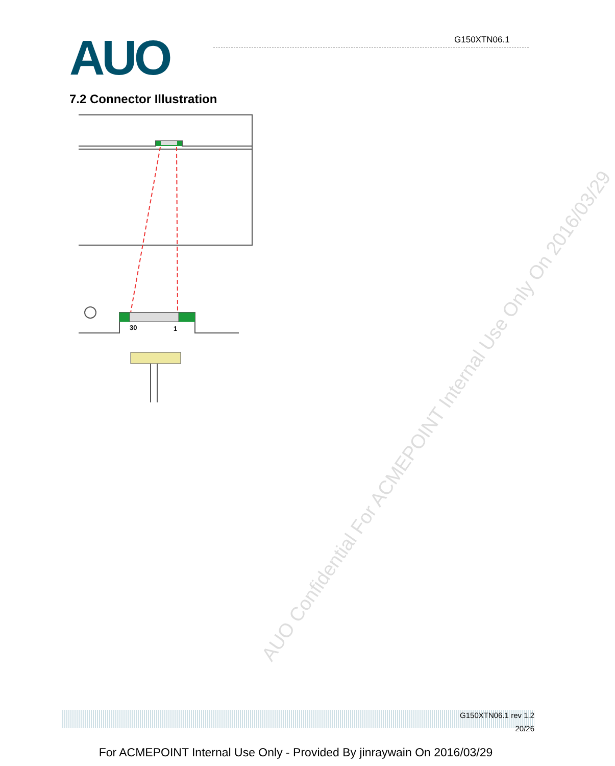AUO G150XTN06.1
7.2 Connector Illustration
30
1
AUO Confidential For ACMEPOINT Internal Use Only On 2016/03/29
G150XTN06.1 rev 1.2
20/26
For ACMEPOINT Internal Use Only - Provided By jinraywain On 2016/03/29